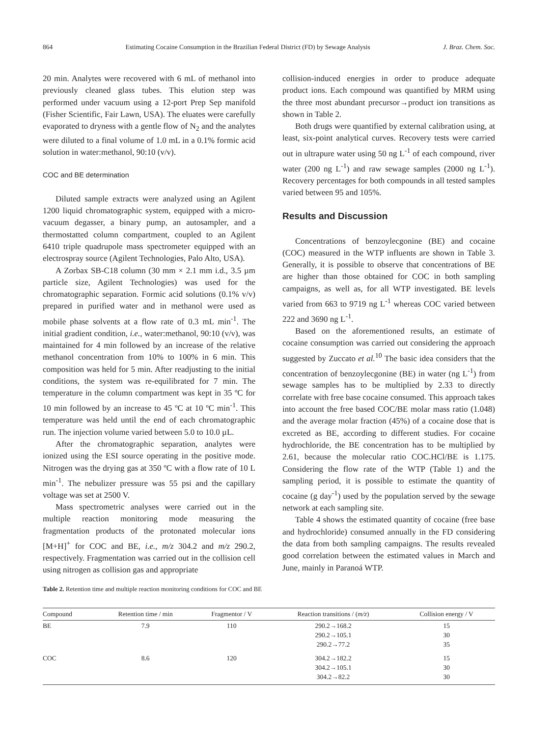864 Estimating Cocaine Consumption in the Brazilian Federal District (FD) by Sewage Analysis J. Braz. Chem. Soc.
20 min. Analytes were recovered with 6 mL of methanol into previously cleaned glass tubes. This elution step was performed under vacuum using a 12-port Prep Sep manifold (Fisher Scientific, Fair Lawn, USA). The eluates were carefully evaporated to dryness with a gentle flow of N<sub>2</sub> and the analytes were diluted to a final volume of 1.0 mL in a 0.1% formic acid solution in water:methanol, 90:10 (v/v).
COC and BE determination
Diluted sample extracts were analyzed using an Agilent 1200 liquid chromatographic system, equipped with a micro-vacuum degasser, a binary pump, an autosampler, and a thermostatted column compartment, coupled to an Agilent 6410 triple quadrupole mass spectrometer equipped with an electrospray source (Agilent Technologies, Palo Alto, USA).
A Zorbax SB-C18 column (30 mm × 2.1 mm i.d., 3.5 µm particle size, Agilent Technologies) was used for the chromatographic separation. Formic acid solutions (0.1% v/v) prepared in purified water and in methanol were used as mobile phase solvents at a flow rate of 0.3 mL min<sup>-1</sup>. The initial gradient condition, i.e., water:methanol, 90:10 (v/v), was maintained for 4 min followed by an increase of the relative methanol concentration from 10% to 100% in 6 min. This composition was held for 5 min. After readjusting to the initial conditions, the system was re-equilibrated for 7 min. The temperature in the column compartment was kept in 35 ºC for 10 min followed by an increase to 45 ºC at 10 ºC min<sup>-1</sup>. This temperature was held until the end of each chromatographic run. The injection volume varied between 5.0 to 10.0 µL.
After the chromatographic separation, analytes were ionized using the ESI source operating in the positive mode. Nitrogen was the drying gas at 350 ºC with a flow rate of 10 L min<sup>-1</sup>. The nebulizer pressure was 55 psi and the capillary voltage was set at 2500 V.
Mass spectrometric analyses were carried out in the multiple reaction monitoring mode measuring the fragmentation products of the protonated molecular ions [M+H]<sup>+</sup> for COC and BE, i.e., m/z 304.2 and m/z 290.2, respectively. Fragmentation was carried out in the collision cell using nitrogen as collision gas and appropriate
collision-induced energies in order to produce adequate product ions. Each compound was quantified by MRM using the three most abundant precursor→product ion transitions as shown in Table 2.
Both drugs were quantified by external calibration using, at least, six-point analytical curves. Recovery tests were carried out in ultrapure water using 50 ng L<sup>-1</sup> of each compound, river water (200 ng L<sup>-1</sup>) and raw sewage samples (2000 ng L<sup>-1</sup>). Recovery percentages for both compounds in all tested samples varied between 95 and 105%.
Results and Discussion
Concentrations of benzoylecgonine (BE) and cocaine (COC) measured in the WTP influents are shown in Table 3. Generally, it is possible to observe that concentrations of BE are higher than those obtained for COC in both sampling campaigns, as well as, for all WTP investigated. BE levels varied from 663 to 9719 ng L<sup>-1</sup> whereas COC varied between 222 and 3690 ng L<sup>-1</sup>.
Based on the aforementioned results, an estimate of cocaine consumption was carried out considering the approach suggested by Zuccato et al.<sup>10</sup> The basic idea considers that the concentration of benzoylecgonine (BE) in water (ng L<sup>-1</sup>) from sewage samples has to be multiplied by 2.33 to directly correlate with free base cocaine consumed. This approach takes into account the free based COC/BE molar mass ratio (1.048) and the average molar fraction (45%) of a cocaine dose that is excreted as BE, according to different studies. For cocaine hydrochloride, the BE concentration has to be multiplied by 2.61, because the molecular ratio COC.HCl/BE is 1.175. Considering the flow rate of the WTP (Table 1) and the sampling period, it is possible to estimate the quantity of cocaine (g day<sup>-1</sup>) used by the population served by the sewage network at each sampling site.
Table 4 shows the estimated quantity of cocaine (free base and hydrochloride) consumed annually in the FD considering the data from both sampling campaigns. The results revealed good correlation between the estimated values in March and June, mainly in Paranoá WTP.
Table 2. Retention time and multiple reaction monitoring conditions for COC and BE
| Compound | Retention time / min | Fragmentor / V | Reaction transitions / ( m/z ) | Collision energy / V |
| --- | --- | --- | --- | --- |
| BE | 7.9 | 110 | 290.2→168.2 290.2→105.1 290.2→77.2 | 15 30 35 |
| COC | 8.6 | 120 | 304.2→182.2 304.2→105.1 304.2→82.2 | 15 30 30 |